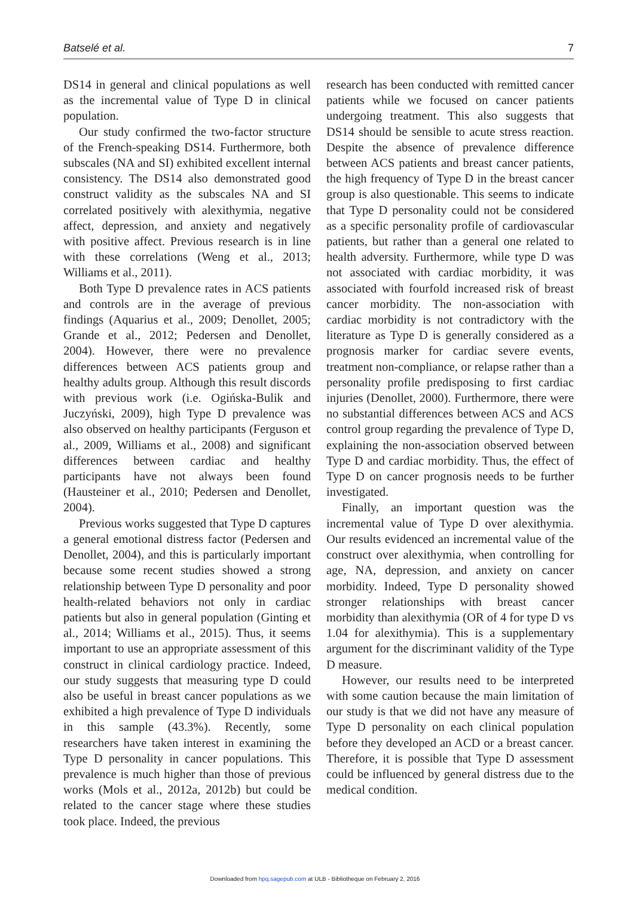Batselé et al. 7
DS14 in general and clinical populations as well as the incremental value of Type D in clinical population.
Our study confirmed the two-factor structure of the French-speaking DS14. Furthermore, both subscales (NA and SI) exhibited excellent internal consistency. The DS14 also demonstrated good construct validity as the subscales NA and SI correlated positively with alexithymia, negative affect, depression, and anxiety and negatively with positive affect. Previous research is in line with these correlations (Weng et al., 2013; Williams et al., 2011).
Both Type D prevalence rates in ACS patients and controls are in the average of previous findings (Aquarius et al., 2009; Denollet, 2005; Grande et al., 2012; Pedersen and Denollet, 2004). However, there were no prevalence differences between ACS patients group and healthy adults group. Although this result discords with previous work (i.e. Ogińska-Bulik and Juczyński, 2009), high Type D prevalence was also observed on healthy participants (Ferguson et al., 2009, Williams et al., 2008) and significant differences between cardiac and healthy participants have not always been found (Hausteiner et al., 2010; Pedersen and Denollet, 2004).
Previous works suggested that Type D captures a general emotional distress factor (Pedersen and Denollet, 2004), and this is particularly important because some recent studies showed a strong relationship between Type D personality and poor health-related behaviors not only in cardiac patients but also in general population (Ginting et al., 2014; Williams et al., 2015). Thus, it seems important to use an appropriate assessment of this construct in clinical cardiology practice. Indeed, our study suggests that measuring type D could also be useful in breast cancer populations as we exhibited a high prevalence of Type D individuals in this sample (43.3%). Recently, some researchers have taken interest in examining the Type D personality in cancer populations. This prevalence is much higher than those of previous works (Mols et al., 2012a, 2012b) but could be related to the cancer stage where these studies took place. Indeed, the previous
research has been conducted with remitted cancer patients while we focused on cancer patients undergoing treatment. This also suggests that DS14 should be sensible to acute stress reaction. Despite the absence of prevalence difference between ACS patients and breast cancer patients, the high frequency of Type D in the breast cancer group is also questionable. This seems to indicate that Type D personality could not be considered as a specific personality profile of cardiovascular patients, but rather than a general one related to health adversity. Furthermore, while type D was not associated with cardiac morbidity, it was associated with fourfold increased risk of breast cancer morbidity. The non-association with cardiac morbidity is not contradictory with the literature as Type D is generally considered as a prognosis marker for cardiac severe events, treatment non-compliance, or relapse rather than a personality profile predisposing to first cardiac injuries (Denollet, 2000). Furthermore, there were no substantial differences between ACS and ACS control group regarding the prevalence of Type D, explaining the non-association observed between Type D and cardiac morbidity. Thus, the effect of Type D on cancer prognosis needs to be further investigated.
Finally, an important question was the incremental value of Type D over alexithymia. Our results evidenced an incremental value of the construct over alexithymia, when controlling for age, NA, depression, and anxiety on cancer morbidity. Indeed, Type D personality showed stronger relationships with breast cancer morbidity than alexithymia (OR of 4 for type D vs 1.04 for alexithymia). This is a supplementary argument for the discriminant validity of the Type D measure.
However, our results need to be interpreted with some caution because the main limitation of our study is that we did not have any measure of Type D personality on each clinical population before they developed an ACD or a breast cancer. Therefore, it is possible that Type D assessment could be influenced by general distress due to the medical condition.
Downloaded from hpq.sagepub.com at ULB - Bibliotheque on February 2, 2016